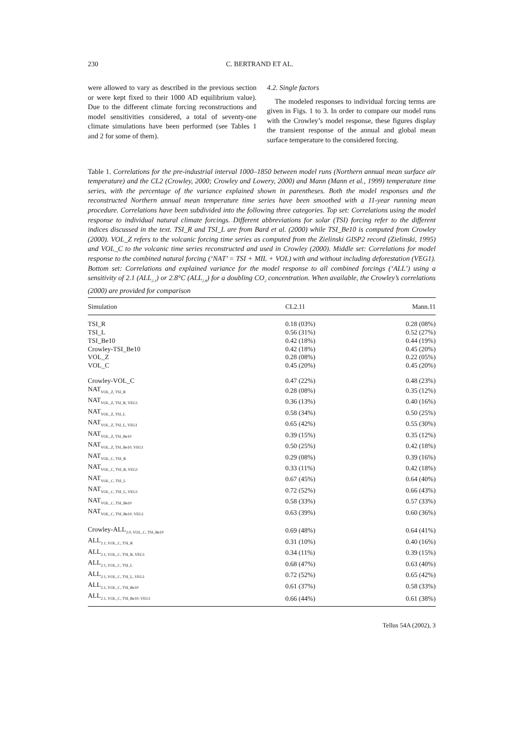230 C. BERTRAND ET AL.
were allowed to vary as described in the previous section or were kept fixed to their 1000 AD equilibrium value). Due to the different climate forcing reconstructions and model sensitivities considered, a total of seventy-one climate simulations have been performed (see Tables 1 and 2 for some of them).
4.2. Single factors
The modeled responses to individual forcing terms are given in Figs. 1 to 3. In order to compare our model runs with the Crowley’s model response, these figures display the transient response of the annual and global mean surface temperature to the considered forcing.
Table 1. Correlations for the pre-industrial interval 1000–1850 between model runs (Northern annual mean surface air temperature) and the CL2 (Crowley, 2000; Crowley and Lowery, 2000) and Mann (Mann et al., 1999) temperature time series, with the percentage of the variance explained shown in parentheses. Both the model responses and the reconstructed Northern annual mean temperature time series have been smoothed with a 11-year running mean procedure. Correlations have been subdivided into the following three categories. Top set: Correlations using the model response to individual natural climate forcings. Different abbreviations for solar (TSI) forcing refer to the different indices discussed in the text. TSI_R and TSI_L are from Bard et al. (2000) while TSI_Be10 is computed from Crowley (2000). VOL_Z refers to the volcanic forcing time series as computed from the Zielinski GISP2 record (Zielinski, 1995) and VOL_C to the volcanic time series reconstructed and used in Crowley (2000). Middle set: Correlations for model response to the combined natural forcing (‘NAT’ = TSI + MIL + VOL) with and without including deforestation (VEG1). Bottom set: Correlations and explained variance for the model response to all combined forcings (‘ALL’) using a sensitivity of 2.1 (ALL<sub>2.1</sub>) or 2.8°C (ALL<sub>2.8</sub>) for a doubling CO<sub>2</sub> concentration. When available, the Crowley’s correlations (2000) are provided for comparison
| Simulation | CL2.11 | Mann.11 |
| --- | --- | --- |
| TSI_R | 0.18 (03%) | 0.28 (08%) |
| TSI_L | 0.56 (31%) | 0.52 (27%) |
| TSI_Be10 | 0.42 (18%) | 0.44 (19%) |
| Crowley-TSI_Be10 | 0.42 (18%) | 0.45 (20%) |
| VOL_Z | 0.28 (08%) | 0.22 (05%) |
| VOL_C | 0.45 (20%) | 0.45 (20%) |
| Crowley-VOL_C | 0.47 (22%) | 0.48 (23%) |
| NAT<sub>VOL_Z, TSI_R</sub> | 0.28 (08%) | 0.35 (12%) |
| NAT<sub>VOL_Z, TSI_R, VEG1</sub> | 0.36 (13%) | 0.40 (16%) |
| NAT<sub>VOL_Z, TSI_L</sub> | 0.58 (34%) | 0.50 (25%) |
| NAT<sub>VOL_Z, TSI_L, VEG1</sub> | 0.65 (42%) | 0.55 (30%) |
| NAT<sub>VOL_Z, TSI_Be10</sub> | 0.39 (15%) | 0.35 (12%) |
| NAT<sub>VOL_Z, TSI_Be10, VEG1</sub> | 0.50 (25%) | 0.42 (18%) |
| NAT<sub>VOL_C, TSI_R</sub> | 0.29 (08%) | 0.39 (16%) |
| NAT<sub>VOL_C, TSI_R, VEG1</sub> | 0.33 (11%) | 0.42 (18%) |
| NAT<sub>VOL_C, TSI_L</sub> | 0.67 (45%) | 0.64 (40%) |
| NAT<sub>VOL_C, TSI_L, VEG1</sub> | 0.72 (52%) | 0.66 (43%) |
| NAT<sub>VOL_C, TSI_Be10</sub> | 0.58 (33%) | 0.57 (33%) |
| NAT<sub>VOL_C, TSI_Be10, VEG1</sub> | 0.63 (39%) | 0.60 (36%) |
| Crowley-ALL<sub>2.0, VOL_C, TSI_Be10</sub> | 0.69 (48%) | 0.64 (41%) |
| ALL<sub>2.1, VOL_C, TSI_R</sub> | 0.31 (10%) | 0.40 (16%) |
| ALL<sub>2.1, VOL_C, TSI_R, VEG1</sub> | 0.34 (11%) | 0.39 (15%) |
| ALL<sub>2.1, VOL_C, TSI_L</sub> | 0.68 (47%) | 0.63 (40%) |
| ALL<sub>2.1, VOL_C, TSI_L, VEG1</sub> | 0.72 (52%) | 0.65 (42%) |
| ALL<sub>2.1, VOL_C, TSI_Be10</sub> | 0.61 (37%) | 0.58 (33%) |
| ALL<sub>2.1, VOL_C, TSI_Be10, VEG1</sub> | 0.66 (44%) | 0.61 (38%) |
Tellus 54A (2002), 3